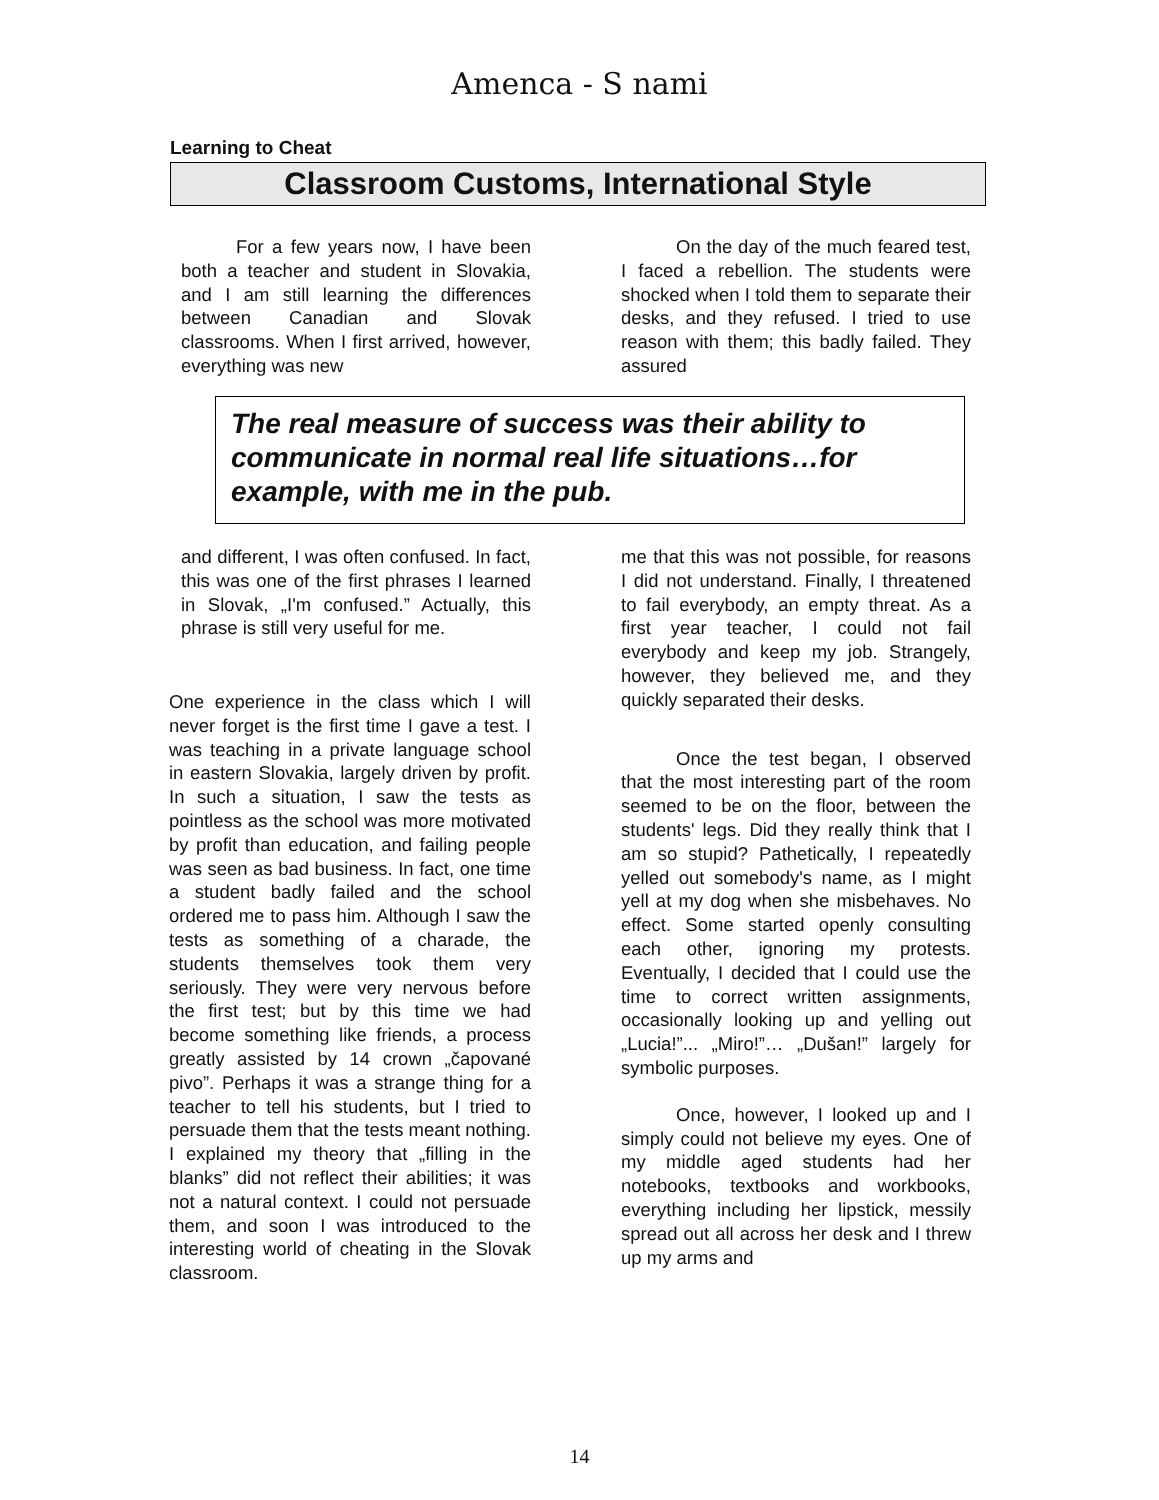Amenca - S nami
Learning to Cheat
Classroom Customs, International Style
For a few years now, I have been both a teacher and student in Slovakia, and I am still learning the differences between Canadian and Slovak classrooms. When I first arrived, however, everything was new
On the day of the much feared test, I faced a rebellion. The students were shocked when I told them to separate their desks, and they refused. I tried to use reason with them; this badly failed. They assured
The real measure of success was their ability to communicate in normal real life situations…for example, with me in the pub.
and different, I was often confused. In fact, this was one of the first phrases I learned in Slovak, „I'm confused.” Actually, this phrase is still very useful for me.
One experience in the class which I will never forget is the first time I gave a test. I was teaching in a private language school in eastern Slovakia, largely driven by profit. In such a situation, I saw the tests as pointless as the school was more motivated by profit than education, and failing people was seen as bad business. In fact, one time a student badly failed and the school ordered me to pass him. Although I saw the tests as something of a charade, the students themselves took them very seriously. They were very nervous before the first test; but by this time we had become something like friends, a process greatly assisted by 14 crown „čapované pivo”. Perhaps it was a strange thing for a teacher to tell his students, but I tried to persuade them that the tests meant nothing. I explained my theory that „filling in the blanks” did not reflect their abilities; it was not a natural context. I could not persuade them, and soon I was introduced to the interesting world of cheating in the Slovak classroom.
me that this was not possible, for reasons I did not understand. Finally, I threatened to fail everybody, an empty threat. As a first year teacher, I could not fail everybody and keep my job. Strangely, however, they believed me, and they quickly separated their desks.
Once the test began, I observed that the most interesting part of the room seemed to be on the floor, between the students' legs. Did they really think that I am so stupid? Pathetically, I repeatedly yelled out somebody's name, as I might yell at my dog when she misbehaves. No effect. Some started openly consulting each other, ignoring my protests. Eventually, I decided that I could use the time to correct written assignments, occasionally looking up and yelling out „Lucia!”... „Miro!”… „Dušan!” largely for symbolic purposes.
Once, however, I looked up and I simply could not believe my eyes. One of my middle aged students had her notebooks, textbooks and workbooks, everything including her lipstick, messily spread out all across her desk and I threw up my arms and
14